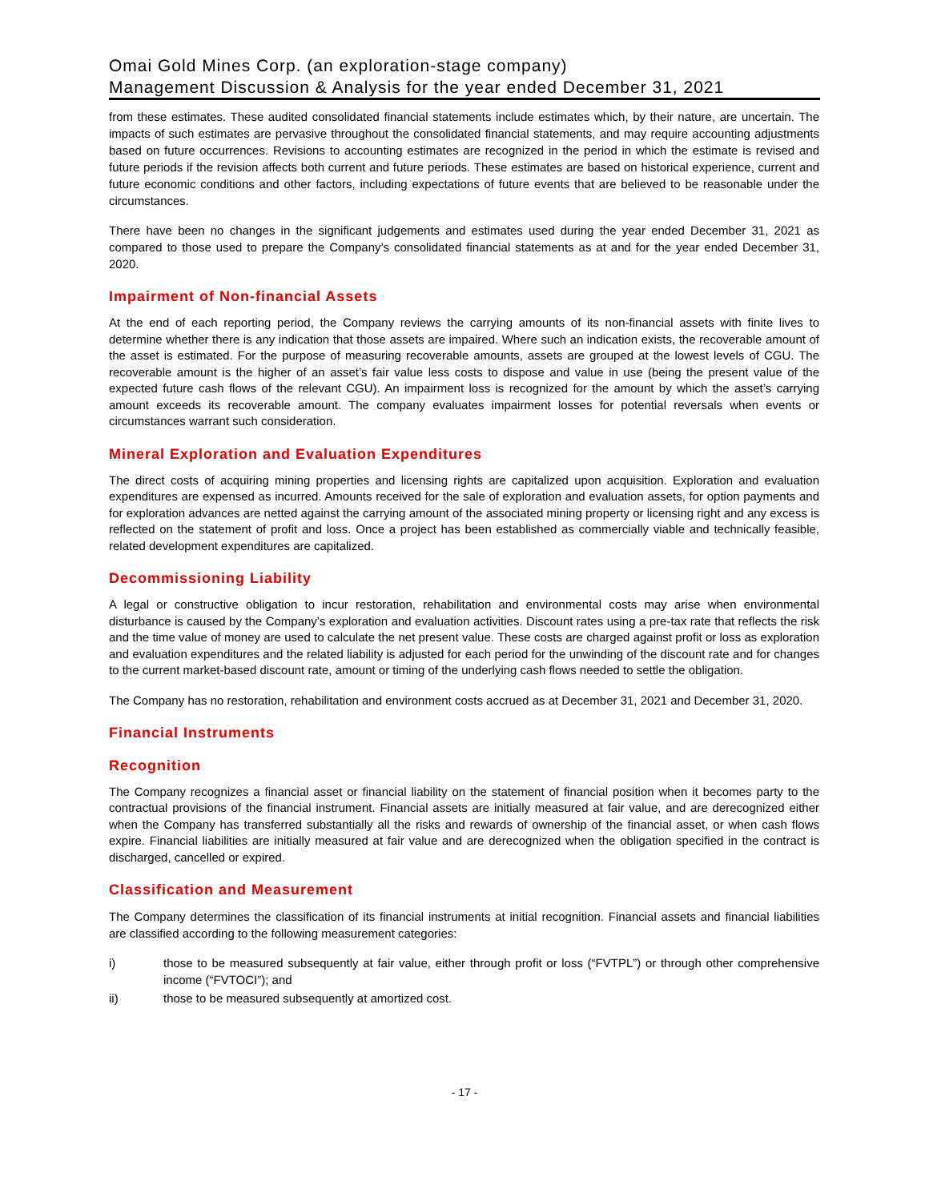Omai Gold Mines Corp. (an exploration-stage company)
Management Discussion & Analysis for the year ended December 31, 2021
from these estimates. These audited consolidated financial statements include estimates which, by their nature, are uncertain. The impacts of such estimates are pervasive throughout the consolidated financial statements, and may require accounting adjustments based on future occurrences. Revisions to accounting estimates are recognized in the period in which the estimate is revised and future periods if the revision affects both current and future periods. These estimates are based on historical experience, current and future economic conditions and other factors, including expectations of future events that are believed to be reasonable under the circumstances.
There have been no changes in the significant judgements and estimates used during the year ended December 31, 2021 as compared to those used to prepare the Company’s consolidated financial statements as at and for the year ended December 31, 2020.
Impairment of Non-financial Assets
At the end of each reporting period, the Company reviews the carrying amounts of its non-financial assets with finite lives to determine whether there is any indication that those assets are impaired. Where such an indication exists, the recoverable amount of the asset is estimated. For the purpose of measuring recoverable amounts, assets are grouped at the lowest levels of CGU. The recoverable amount is the higher of an asset’s fair value less costs to dispose and value in use (being the present value of the expected future cash flows of the relevant CGU). An impairment loss is recognized for the amount by which the asset’s carrying amount exceeds its recoverable amount. The company evaluates impairment losses for potential reversals when events or circumstances warrant such consideration.
Mineral Exploration and Evaluation Expenditures
The direct costs of acquiring mining properties and licensing rights are capitalized upon acquisition. Exploration and evaluation expenditures are expensed as incurred. Amounts received for the sale of exploration and evaluation assets, for option payments and for exploration advances are netted against the carrying amount of the associated mining property or licensing right and any excess is reflected on the statement of profit and loss. Once a project has been established as commercially viable and technically feasible, related development expenditures are capitalized.
Decommissioning Liability
A legal or constructive obligation to incur restoration, rehabilitation and environmental costs may arise when environmental disturbance is caused by the Company’s exploration and evaluation activities. Discount rates using a pre-tax rate that reflects the risk and the time value of money are used to calculate the net present value. These costs are charged against profit or loss as exploration and evaluation expenditures and the related liability is adjusted for each period for the unwinding of the discount rate and for changes to the current market-based discount rate, amount or timing of the underlying cash flows needed to settle the obligation.
The Company has no restoration, rehabilitation and environment costs accrued as at December 31, 2021 and December 31, 2020.
Financial Instruments
Recognition
The Company recognizes a financial asset or financial liability on the statement of financial position when it becomes party to the contractual provisions of the financial instrument. Financial assets are initially measured at fair value, and are derecognized either when the Company has transferred substantially all the risks and rewards of ownership of the financial asset, or when cash flows expire. Financial liabilities are initially measured at fair value and are derecognized when the obligation specified in the contract is discharged, cancelled or expired.
Classification and Measurement
The Company determines the classification of its financial instruments at initial recognition. Financial assets and financial liabilities are classified according to the following measurement categories:
i) those to be measured subsequently at fair value, either through profit or loss (“FVTPL”) or through other comprehensive income (“FVTOCI”); and
ii) those to be measured subsequently at amortized cost.
- 17 -